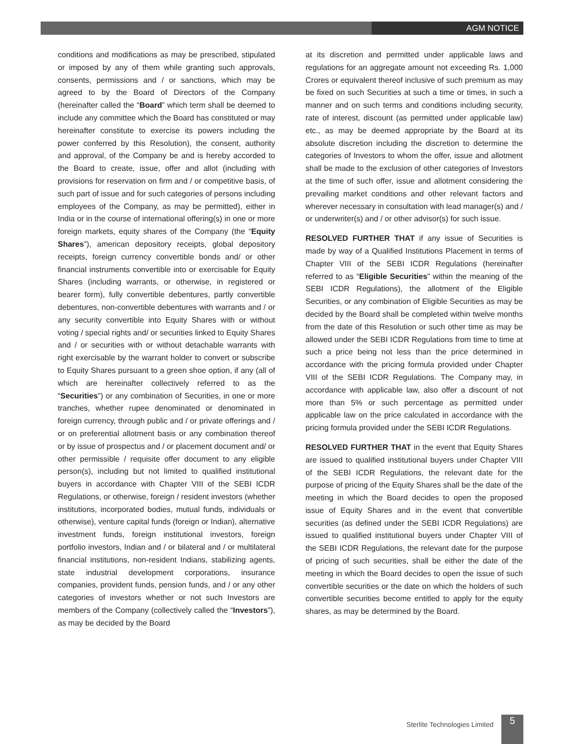AGM NOTICE
conditions and modifications as may be prescribed, stipulated or imposed by any of them while granting such approvals, consents, permissions and / or sanctions, which may be agreed to by the Board of Directors of the Company (hereinafter called the “Board” which term shall be deemed to include any committee which the Board has constituted or may hereinafter constitute to exercise its powers including the power conferred by this Resolution), the consent, authority and approval, of the Company be and is hereby accorded to the Board to create, issue, offer and allot (including with provisions for reservation on firm and / or competitive basis, of such part of issue and for such categories of persons including employees of the Company, as may be permitted), either in India or in the course of international offering(s) in one or more foreign markets, equity shares of the Company (the “Equity Shares”), american depository receipts, global depository receipts, foreign currency convertible bonds and/ or other financial instruments convertible into or exercisable for Equity Shares (including warrants, or otherwise, in registered or bearer form), fully convertible debentures, partly convertible debentures, non-convertible debentures with warrants and / or any security convertible into Equity Shares with or without voting / special rights and/ or securities linked to Equity Shares and / or securities with or without detachable warrants with right exercisable by the warrant holder to convert or subscribe to Equity Shares pursuant to a green shoe option, if any (all of which are hereinafter collectively referred to as the “Securities”) or any combination of Securities, in one or more tranches, whether rupee denominated or denominated in foreign currency, through public and / or private offerings and / or on preferential allotment basis or any combination thereof or by issue of prospectus and / or placement document and/ or other permissible / requisite offer document to any eligible person(s), including but not limited to qualified institutional buyers in accordance with Chapter VIII of the SEBI ICDR Regulations, or otherwise, foreign / resident investors (whether institutions, incorporated bodies, mutual funds, individuals or otherwise), venture capital funds (foreign or Indian), alternative investment funds, foreign institutional investors, foreign portfolio investors, Indian and / or bilateral and / or multilateral financial institutions, non-resident Indians, stabilizing agents, state industrial development corporations, insurance companies, provident funds, pension funds, and / or any other categories of investors whether or not such Investors are members of the Company (collectively called the “Investors”), as may be decided by the Board
at its discretion and permitted under applicable laws and regulations for an aggregate amount not exceeding Rs. 1,000 Crores or equivalent thereof inclusive of such premium as may be fixed on such Securities at such a time or times, in such a manner and on such terms and conditions including security, rate of interest, discount (as permitted under applicable law) etc., as may be deemed appropriate by the Board at its absolute discretion including the discretion to determine the categories of Investors to whom the offer, issue and allotment shall be made to the exclusion of other categories of Investors at the time of such offer, issue and allotment considering the prevailing market conditions and other relevant factors and wherever necessary in consultation with lead manager(s) and / or underwriter(s) and / or other advisor(s) for such issue.
RESOLVED FURTHER THAT if any issue of Securities is made by way of a Qualified Institutions Placement in terms of Chapter VIII of the SEBI ICDR Regulations (hereinafter referred to as “Eligible Securities” within the meaning of the SEBI ICDR Regulations), the allotment of the Eligible Securities, or any combination of Eligible Securities as may be decided by the Board shall be completed within twelve months from the date of this Resolution or such other time as may be allowed under the SEBI ICDR Regulations from time to time at such a price being not less than the price determined in accordance with the pricing formula provided under Chapter VIII of the SEBI ICDR Regulations. The Company may, in accordance with applicable law, also offer a discount of not more than 5% or such percentage as permitted under applicable law on the price calculated in accordance with the pricing formula provided under the SEBI ICDR Regulations.
RESOLVED FURTHER THAT in the event that Equity Shares are issued to qualified institutional buyers under Chapter VIII of the SEBI ICDR Regulations, the relevant date for the purpose of pricing of the Equity Shares shall be the date of the meeting in which the Board decides to open the proposed issue of Equity Shares and in the event that convertible securities (as defined under the SEBI ICDR Regulations) are issued to qualified institutional buyers under Chapter VIII of the SEBI ICDR Regulations, the relevant date for the purpose of pricing of such securities, shall be either the date of the meeting in which the Board decides to open the issue of such convertible securities or the date on which the holders of such convertible securities become entitled to apply for the equity shares, as may be determined by the Board.
Sterlite Technologies Limited
5